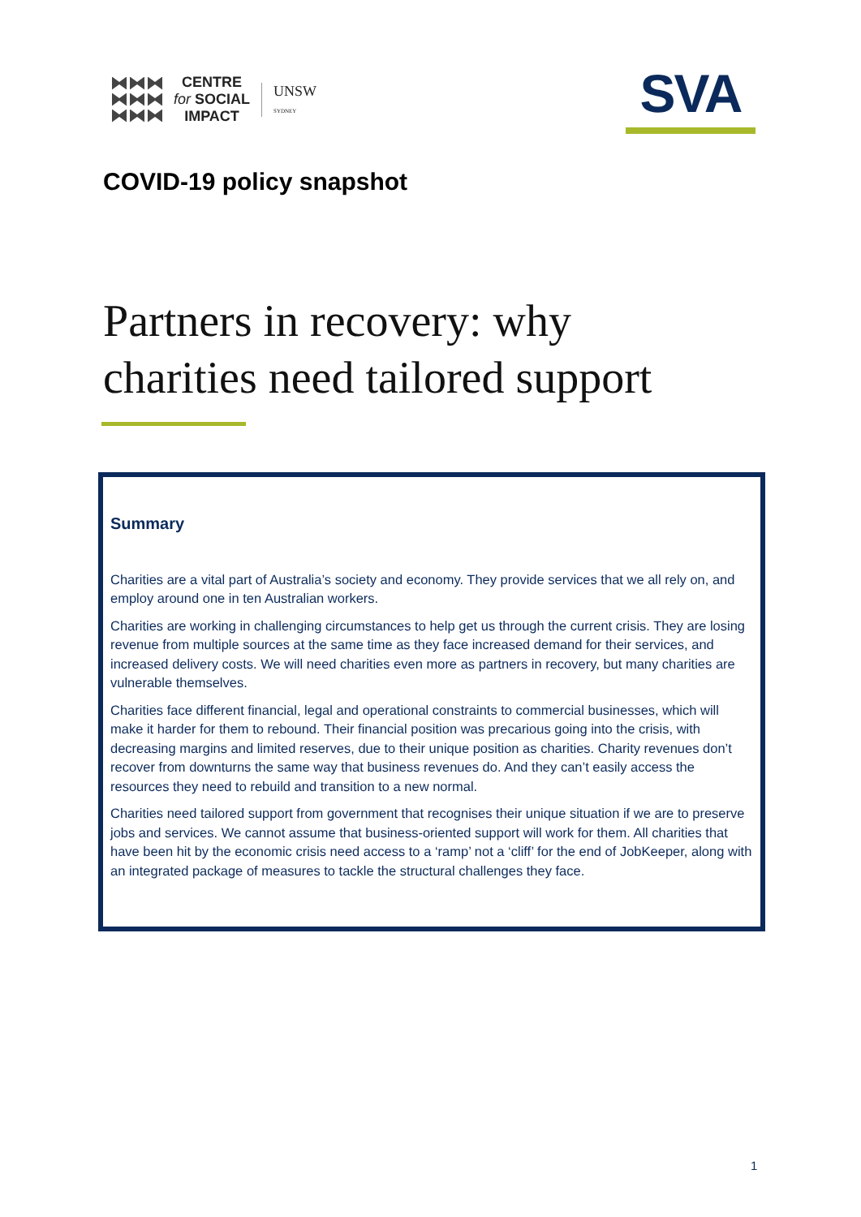CENTRE
for SOCIAL
IMPACT
UNSW
SYDNEY
SVA
COVID-19 policy snapshot
Partners in recovery: why
charities need tailored support
Summary
Charities are a vital part of Australia’s society and economy. They provide services that we all rely on, and employ around one in ten Australian workers.
Charities are working in challenging circumstances to help get us through the current crisis. They are losing revenue from multiple sources at the same time as they face increased demand for their services, and increased delivery costs. We will need charities even more as partners in recovery, but many charities are vulnerable themselves.
Charities face different financial, legal and operational constraints to commercial businesses, which will make it harder for them to rebound. Their financial position was precarious going into the crisis, with decreasing margins and limited reserves, due to their unique position as charities. Charity revenues don’t recover from downturns the same way that business revenues do. And they can’t easily access the resources they need to rebuild and transition to a new normal.
Charities need tailored support from government that recognises their unique situation if we are to preserve jobs and services. We cannot assume that business-oriented support will work for them. All charities that have been hit by the economic crisis need access to a ‘ramp’ not a ‘cliff’ for the end of JobKeeper, along with an integrated package of measures to tackle the structural challenges they face.
1